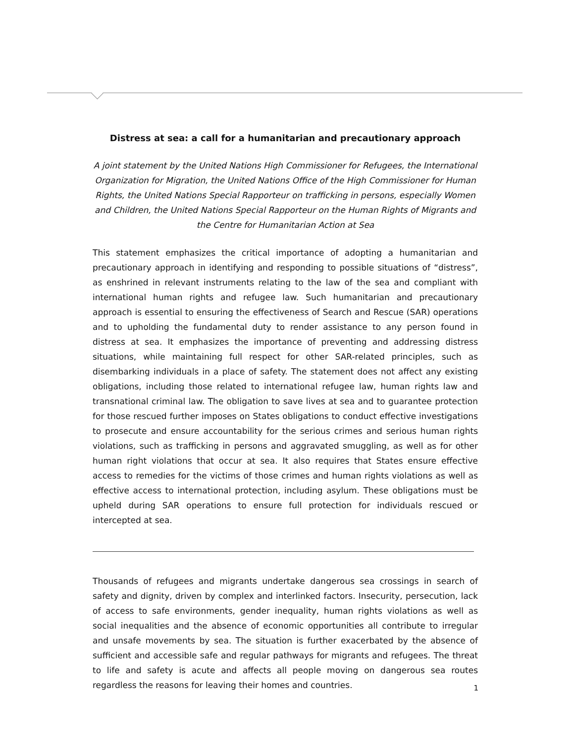Distress at sea: a call for a humanitarian and precautionary approach
A joint statement by the United Nations High Commissioner for Refugees, the International Organization for Migration, the United Nations Office of the High Commissioner for Human Rights, the United Nations Special Rapporteur on trafficking in persons, especially Women and Children, the United Nations Special Rapporteur on the Human Rights of Migrants and the Centre for Humanitarian Action at Sea
This statement emphasizes the critical importance of adopting a humanitarian and precautionary approach in identifying and responding to possible situations of “distress”, as enshrined in relevant instruments relating to the law of the sea and compliant with international human rights and refugee law. Such humanitarian and precautionary approach is essential to ensuring the effectiveness of Search and Rescue (SAR) operations and to upholding the fundamental duty to render assistance to any person found in distress at sea. It emphasizes the importance of preventing and addressing distress situations, while maintaining full respect for other SAR-related principles, such as disembarking individuals in a place of safety. The statement does not affect any existing obligations, including those related to international refugee law, human rights law and transnational criminal law. The obligation to save lives at sea and to guarantee protection for those rescued further imposes on States obligations to conduct effective investigations to prosecute and ensure accountability for the serious crimes and serious human rights violations, such as trafficking in persons and aggravated smuggling, as well as for other human right violations that occur at sea. It also requires that States ensure effective access to remedies for the victims of those crimes and human rights violations as well as effective access to international protection, including asylum. These obligations must be upheld during SAR operations to ensure full protection for individuals rescued or intercepted at sea.
Thousands of refugees and migrants undertake dangerous sea crossings in search of safety and dignity, driven by complex and interlinked factors. Insecurity, persecution, lack of access to safe environments, gender inequality, human rights violations as well as social inequalities and the absence of economic opportunities all contribute to irregular and unsafe movements by sea. The situation is further exacerbated by the absence of sufficient and accessible safe and regular pathways for migrants and refugees. The threat to life and safety is acute and affects all people moving on dangerous sea routes regardless the reasons for leaving their homes and countries.
1